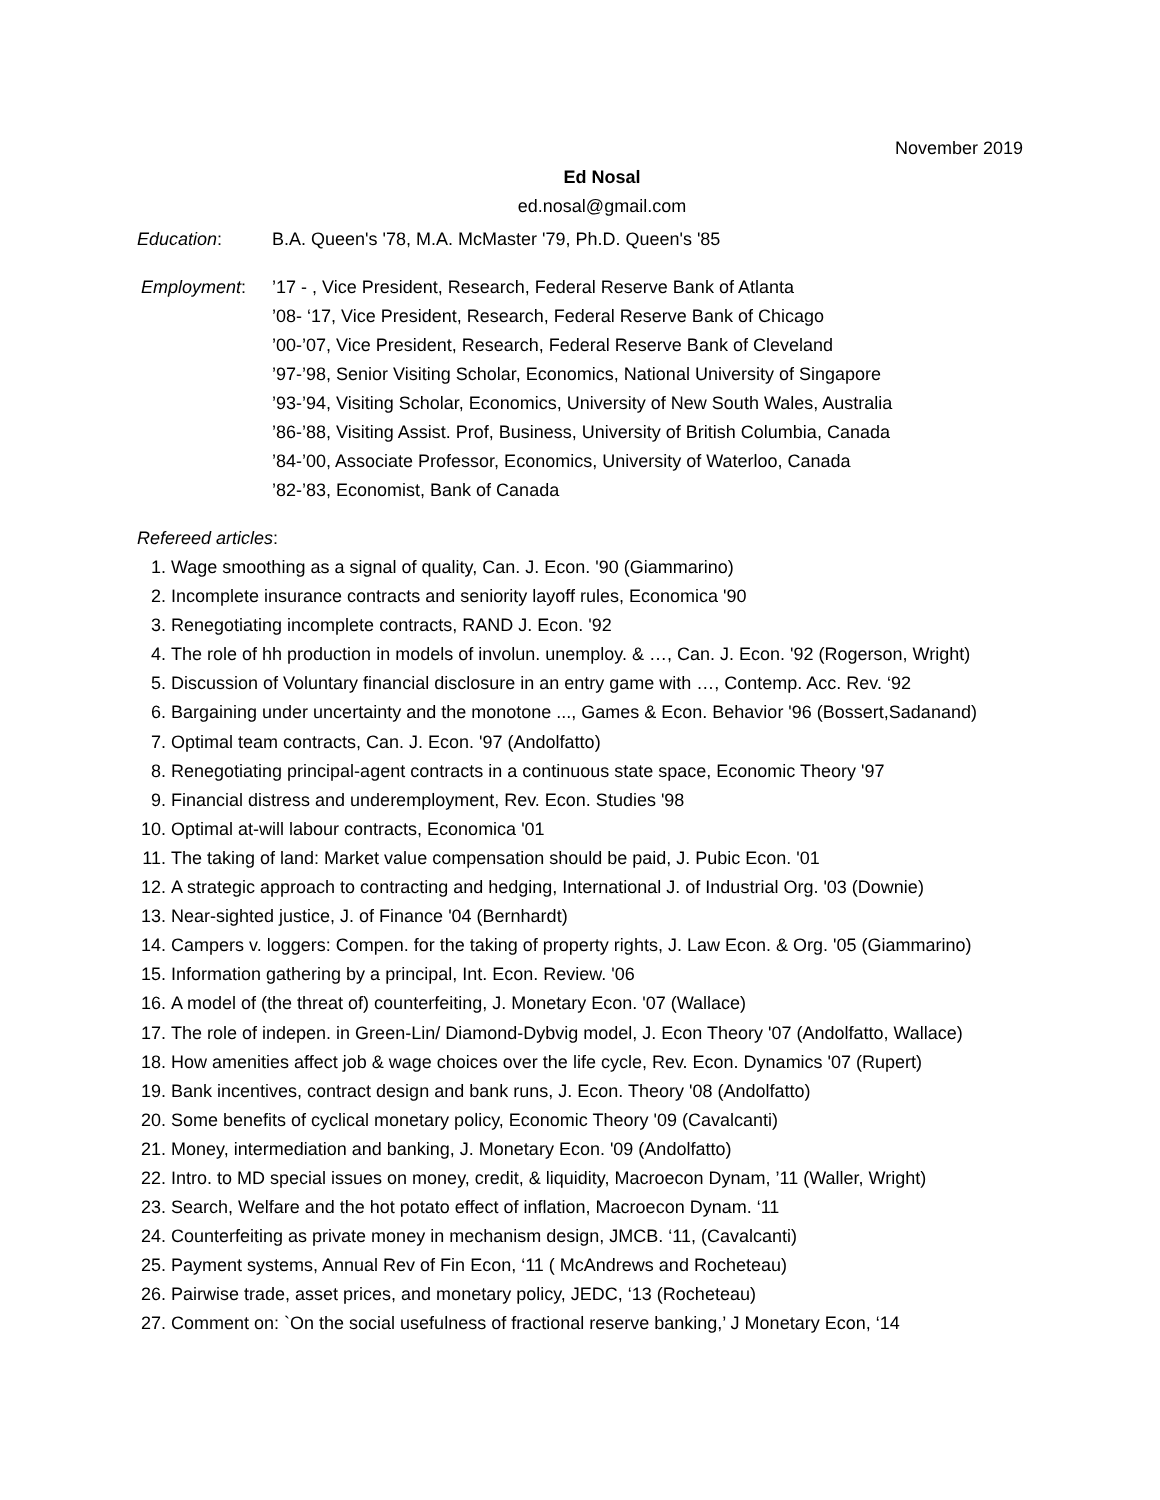November 2019
Ed Nosal
ed.nosal@gmail.com
Education: B.A. Queen's '78, M.A. McMaster '79, Ph.D. Queen's '85
Employment: ’17 - , Vice President, Research, Federal Reserve Bank of Atlanta
’08- ‘17, Vice President, Research, Federal Reserve Bank of Chicago
’00-’07, Vice President, Research, Federal Reserve Bank of Cleveland
’97-’98, Senior Visiting Scholar, Economics, National University of Singapore
’93-’94, Visiting Scholar, Economics, University of New South Wales, Australia
’86-’88, Visiting Assist. Prof, Business, University of British Columbia, Canada
’84-’00, Associate Professor, Economics, University of Waterloo, Canada
’82-’83, Economist, Bank of Canada
Refereed articles:
1. Wage smoothing as a signal of quality, Can. J. Econ. '90 (Giammarino)
2. Incomplete insurance contracts and seniority layoff rules, Economica '90
3. Renegotiating incomplete contracts, RAND J. Econ. '92
4. The role of hh production in models of involun. unemploy. & …, Can. J. Econ. '92 (Rogerson, Wright)
5. Discussion of Voluntary financial disclosure in an entry game with …, Contemp. Acc. Rev. ‘92
6. Bargaining under uncertainty and the monotone ..., Games & Econ. Behavior '96 (Bossert,Sadanand)
7. Optimal team contracts, Can. J. Econ. '97 (Andolfatto)
8. Renegotiating principal-agent contracts in a continuous state space, Economic Theory '97
9. Financial distress and underemployment, Rev. Econ. Studies '98
10. Optimal at-will labour contracts, Economica '01
11. The taking of land: Market value compensation should be paid, J. Pubic Econ. '01
12. A strategic approach to contracting and hedging, International J. of Industrial Org. '03 (Downie)
13. Near-sighted justice, J. of Finance '04 (Bernhardt)
14. Campers v. loggers: Compen. for the taking of property rights, J. Law Econ. & Org. '05 (Giammarino)
15. Information gathering by a principal, Int. Econ. Review. '06
16. A model of (the threat of) counterfeiting, J. Monetary Econ. '07 (Wallace)
17. The role of indepen. in Green-Lin/ Diamond-Dybvig model, J. Econ Theory '07 (Andolfatto, Wallace)
18. How amenities affect job & wage choices over the life cycle, Rev. Econ. Dynamics '07 (Rupert)
19. Bank incentives, contract design and bank runs, J. Econ. Theory '08 (Andolfatto)
20. Some benefits of cyclical monetary policy, Economic Theory '09 (Cavalcanti)
21. Money, intermediation and banking, J. Monetary Econ. '09 (Andolfatto)
22. Intro. to MD special issues on money, credit, & liquidity, Macroecon Dynam, ’11 (Waller, Wright)
23. Search, Welfare and the hot potato effect of inflation, Macroecon Dynam. ‘11
24. Counterfeiting as private money in mechanism design, JMCB. ‘11, (Cavalcanti)
25. Payment systems, Annual Rev of Fin Econ, ‘11 ( McAndrews and Rocheteau)
26. Pairwise trade, asset prices, and monetary policy, JEDC, ‘13 (Rocheteau)
27. Comment on: `On the social usefulness of fractional reserve banking,’ J Monetary Econ, ‘14